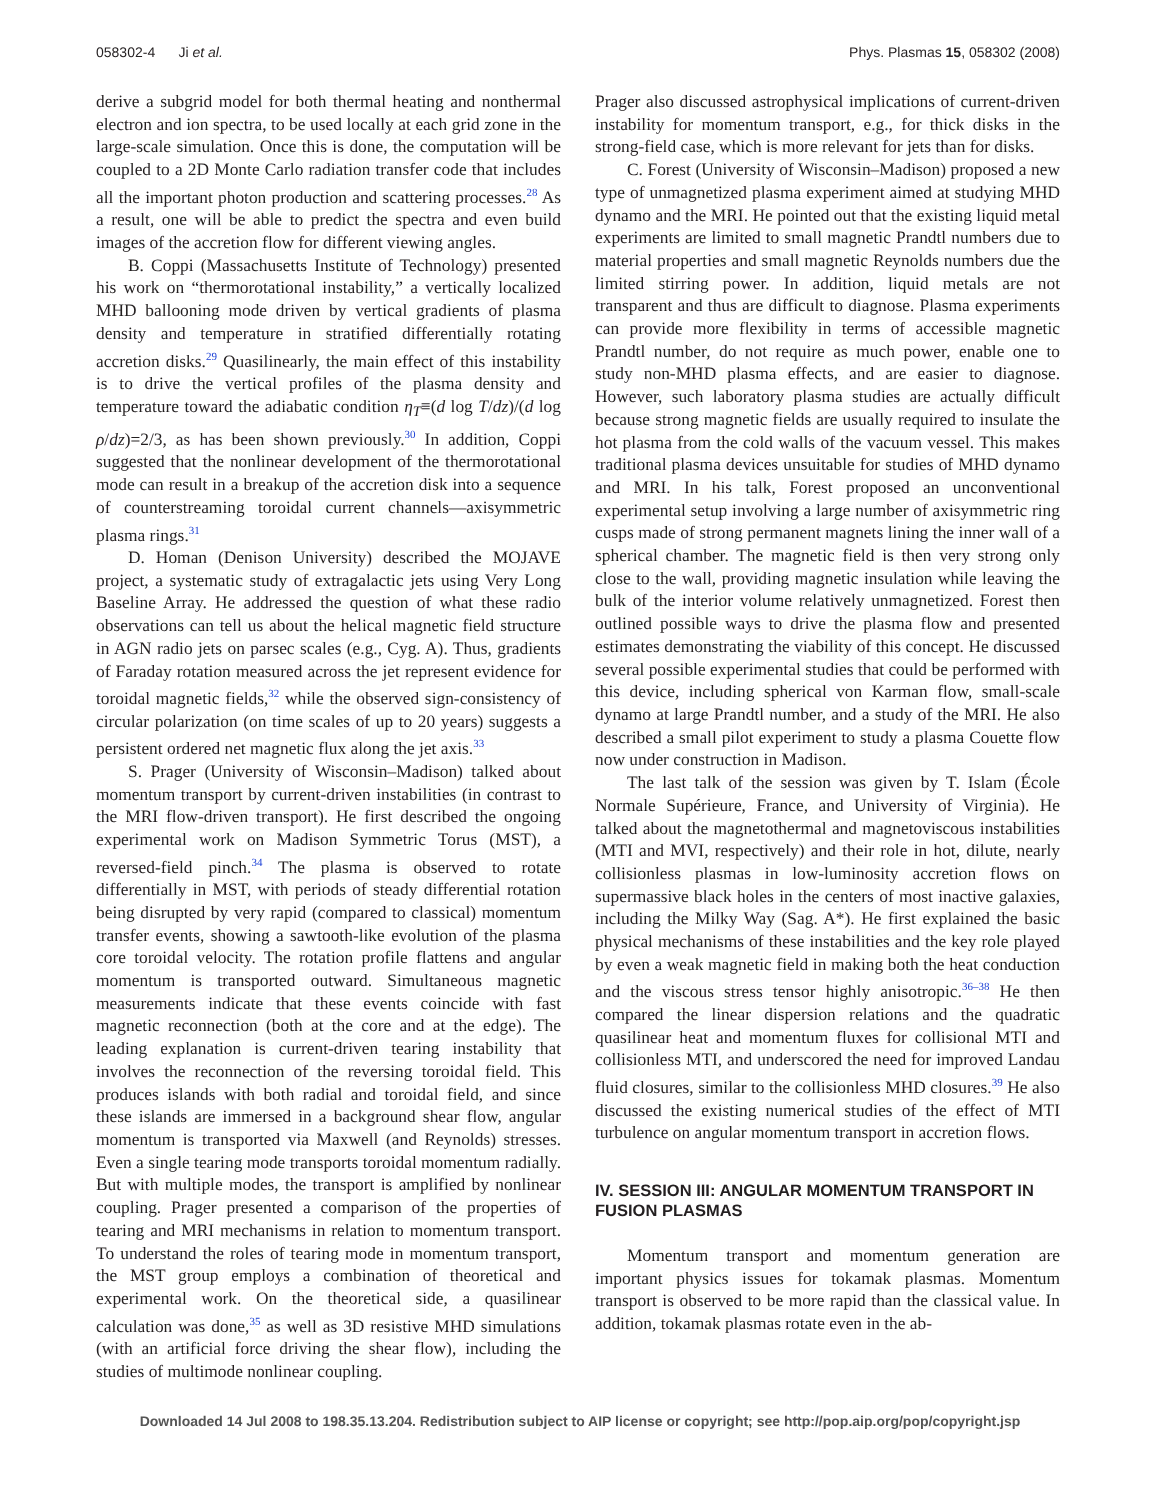058302-4 Ji et al. Phys. Plasmas 15, 058302 (2008)
derive a subgrid model for both thermal heating and nonthermal electron and ion spectra, to be used locally at each grid zone in the large-scale simulation. Once this is done, the computation will be coupled to a 2D Monte Carlo radiation transfer code that includes all the important photon production and scattering processes.<sup>28</sup> As a result, one will be able to predict the spectra and even build images of the accretion flow for different viewing angles.
B. Coppi (Massachusetts Institute of Technology) presented his work on “thermorotational instability,” a vertically localized MHD ballooning mode driven by vertical gradients of plasma density and temperature in stratified differentially rotating accretion disks.<sup>29</sup> Quasilinearly, the main effect of this instability is to drive the vertical profiles of the plasma density and temperature toward the adiabatic condition η<sub>T</sub>≡(d log T/dz)/(d log ρ/dz)=2/3, as has been shown previously.<sup>30</sup> In addition, Coppi suggested that the nonlinear development of the thermorotational mode can result in a breakup of the accretion disk into a sequence of counterstreaming toroidal current channels—axisymmetric plasma rings.<sup>31</sup>
D. Homan (Denison University) described the MOJAVE project, a systematic study of extragalactic jets using Very Long Baseline Array. He addressed the question of what these radio observations can tell us about the helical magnetic field structure in AGN radio jets on parsec scales (e.g., Cyg. A). Thus, gradients of Faraday rotation measured across the jet represent evidence for toroidal magnetic fields,<sup>32</sup> while the observed sign-consistency of circular polarization (on time scales of up to 20 years) suggests a persistent ordered net magnetic flux along the jet axis.<sup>33</sup>
S. Prager (University of Wisconsin–Madison) talked about momentum transport by current-driven instabilities (in contrast to the MRI flow-driven transport). He first described the ongoing experimental work on Madison Symmetric Torus (MST), a reversed-field pinch.<sup>34</sup> The plasma is observed to rotate differentially in MST, with periods of steady differential rotation being disrupted by very rapid (compared to classical) momentum transfer events, showing a sawtooth-like evolution of the plasma core toroidal velocity. The rotation profile flattens and angular momentum is transported outward. Simultaneous magnetic measurements indicate that these events coincide with fast magnetic reconnection (both at the core and at the edge). The leading explanation is current-driven tearing instability that involves the reconnection of the reversing toroidal field. This produces islands with both radial and toroidal field, and since these islands are immersed in a background shear flow, angular momentum is transported via Maxwell (and Reynolds) stresses. Even a single tearing mode transports toroidal momentum radially. But with multiple modes, the transport is amplified by nonlinear coupling. Prager presented a comparison of the properties of tearing and MRI mechanisms in relation to momentum transport. To understand the roles of tearing mode in momentum transport, the MST group employs a combination of theoretical and experimental work. On the theoretical side, a quasilinear calculation was done,<sup>35</sup> as well as 3D resistive MHD simulations (with an artificial force driving the shear flow), including the studies of multimode nonlinear coupling.
Prager also discussed astrophysical implications of current-driven instability for momentum transport, e.g., for thick disks in the strong-field case, which is more relevant for jets than for disks.
C. Forest (University of Wisconsin–Madison) proposed a new type of unmagnetized plasma experiment aimed at studying MHD dynamo and the MRI. He pointed out that the existing liquid metal experiments are limited to small magnetic Prandtl numbers due to material properties and small magnetic Reynolds numbers due the limited stirring power. In addition, liquid metals are not transparent and thus are difficult to diagnose. Plasma experiments can provide more flexibility in terms of accessible magnetic Prandtl number, do not require as much power, enable one to study non-MHD plasma effects, and are easier to diagnose. However, such laboratory plasma studies are actually difficult because strong magnetic fields are usually required to insulate the hot plasma from the cold walls of the vacuum vessel. This makes traditional plasma devices unsuitable for studies of MHD dynamo and MRI. In his talk, Forest proposed an unconventional experimental setup involving a large number of axisymmetric ring cusps made of strong permanent magnets lining the inner wall of a spherical chamber. The magnetic field is then very strong only close to the wall, providing magnetic insulation while leaving the bulk of the interior volume relatively unmagnetized. Forest then outlined possible ways to drive the plasma flow and presented estimates demonstrating the viability of this concept. He discussed several possible experimental studies that could be performed with this device, including spherical von Karman flow, small-scale dynamo at large Prandtl number, and a study of the MRI. He also described a small pilot experiment to study a plasma Couette flow now under construction in Madison.
The last talk of the session was given by T. Islam (École Normale Supérieure, France, and University of Virginia). He talked about the magnetothermal and magnetoviscous instabilities (MTI and MVI, respectively) and their role in hot, dilute, nearly collisionless plasmas in low-luminosity accretion flows on supermassive black holes in the centers of most inactive galaxies, including the Milky Way (Sag. A*). He first explained the basic physical mechanisms of these instabilities and the key role played by even a weak magnetic field in making both the heat conduction and the viscous stress tensor highly anisotropic.<sup>36–38</sup> He then compared the linear dispersion relations and the quadratic quasilinear heat and momentum fluxes for collisional MTI and collisionless MTI, and underscored the need for improved Landau fluid closures, similar to the collisionless MHD closures.<sup>39</sup> He also discussed the existing numerical studies of the effect of MTI turbulence on angular momentum transport in accretion flows.
IV. SESSION III: ANGULAR MOMENTUM TRANSPORT IN FUSION PLASMAS
Momentum transport and momentum generation are important physics issues for tokamak plasmas. Momentum transport is observed to be more rapid than the classical value. In addition, tokamak plasmas rotate even in the ab-
Downloaded 14 Jul 2008 to 198.35.13.204. Redistribution subject to AIP license or copyright; see http://pop.aip.org/pop/copyright.jsp